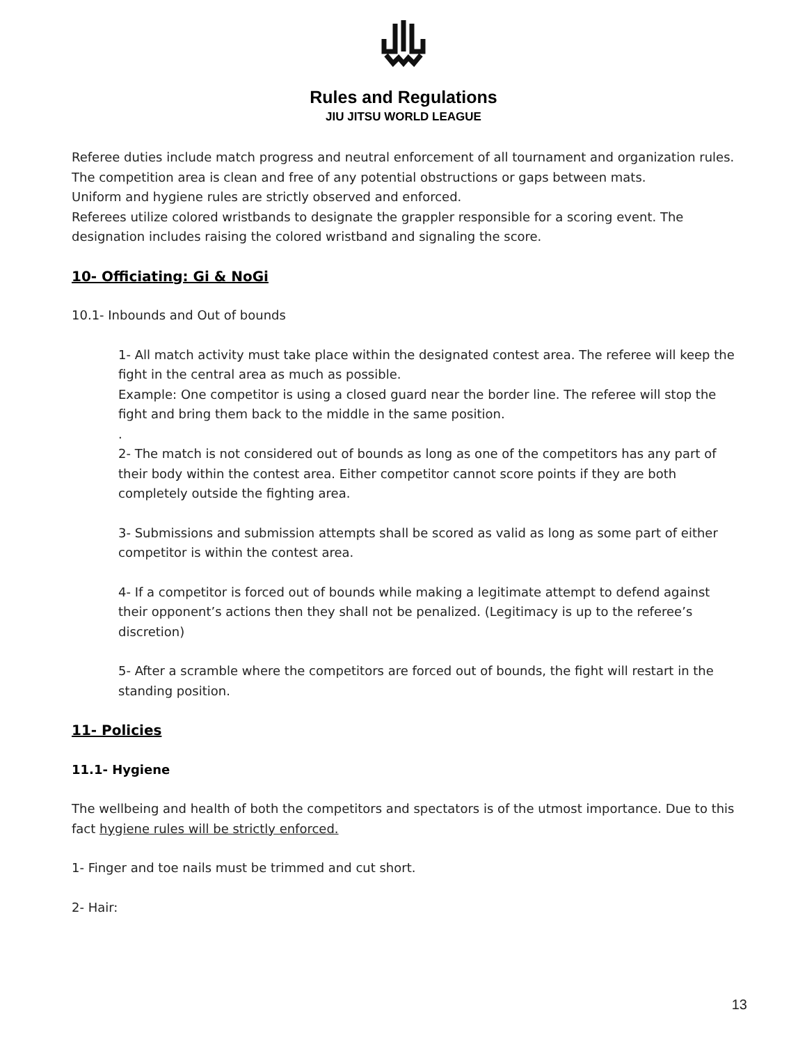Rules and Regulations
JIU JITSU WORLD LEAGUE
Referee duties include match progress and neutral enforcement of all tournament and organization rules.
The competition area is clean and free of any potential obstructions or gaps between mats.
Uniform and hygiene rules are strictly observed and enforced.
Referees utilize colored wristbands to designate the grappler responsible for a scoring event. The designation includes raising the colored wristband and signaling the score.
10- Officiating: Gi & NoGi
10.1- Inbounds and Out of bounds
1- All match activity must take place within the designated contest area. The referee will keep the fight in the central area as much as possible.
Example: One competitor is using a closed guard near the border line. The referee will stop the fight and bring them back to the middle in the same position.
.
2- The match is not considered out of bounds as long as one of the competitors has any part of their body within the contest area. Either competitor cannot score points if they are both completely outside the fighting area.
3- Submissions and submission attempts shall be scored as valid as long as some part of either competitor is within the contest area.
4- If a competitor is forced out of bounds while making a legitimate attempt to defend against their opponent’s actions then they shall not be penalized. (Legitimacy is up to the referee’s discretion)
5- After a scramble where the competitors are forced out of bounds, the fight will restart in the standing position.
11- Policies
11.1- Hygiene
The wellbeing and health of both the competitors and spectators is of the utmost importance. Due to this fact hygiene rules will be strictly enforced.
1- Finger and toe nails must be trimmed and cut short.
2- Hair:
13